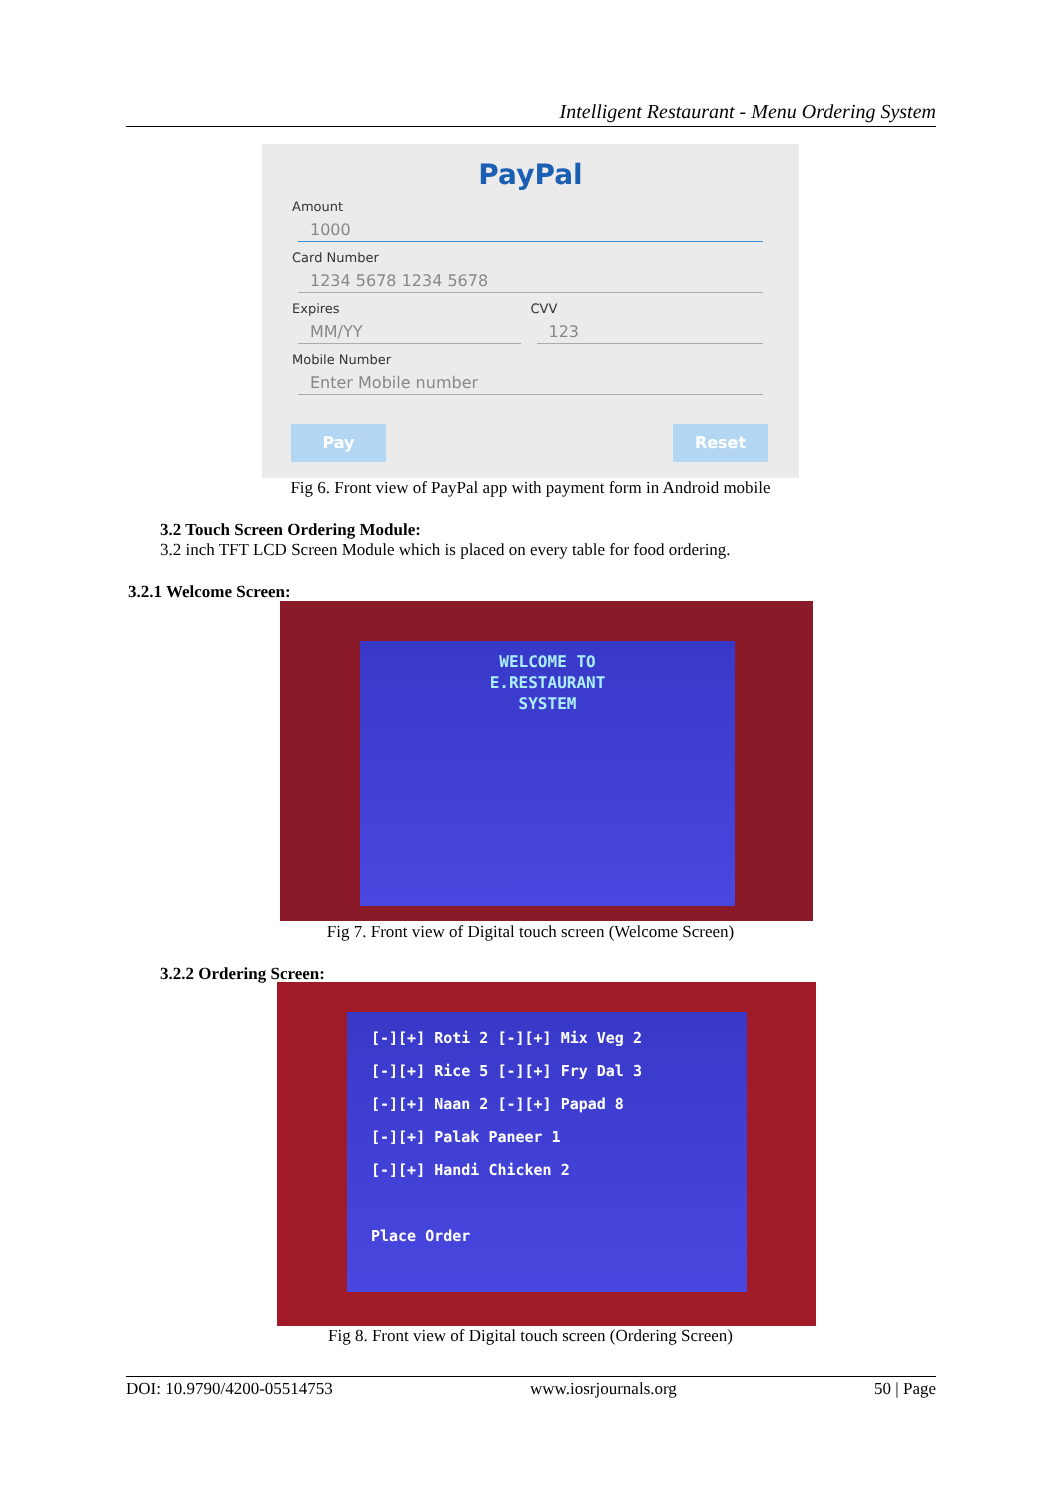Intelligent Restaurant - Menu Ordering System
PayPal
Amount
1000
Card Number
1234 5678 1234 5678
Expires
MM/YY
CVV
123
Mobile Number
Enter Mobile number
Pay Reset
Fig 6. Front view of PayPal app with payment form in Android mobile
3.2 Touch Screen Ordering Module:
3.2 inch TFT LCD Screen Module which is placed on every table for food ordering.
3.2.1 Welcome Screen:
WELCOME TO
E.RESTAURANT
SYSTEM
Fig 7. Front view of Digital touch screen (Welcome Screen)
3.2.2 Ordering Screen:
[-][+] Roti 2 [-][+] Mix Veg 2
[-][+] Rice 5 [-][+] Fry Dal 3
[-][+] Naan 2 [-][+] Papad 8
[-][+] Palak Paneer 1
[-][+] Handi Chicken 2
Place Order
Fig 8. Front view of Digital touch screen (Ordering Screen)
DOI: 10.9790/4200-05514753 www.iosrjournals.org 50 | Page